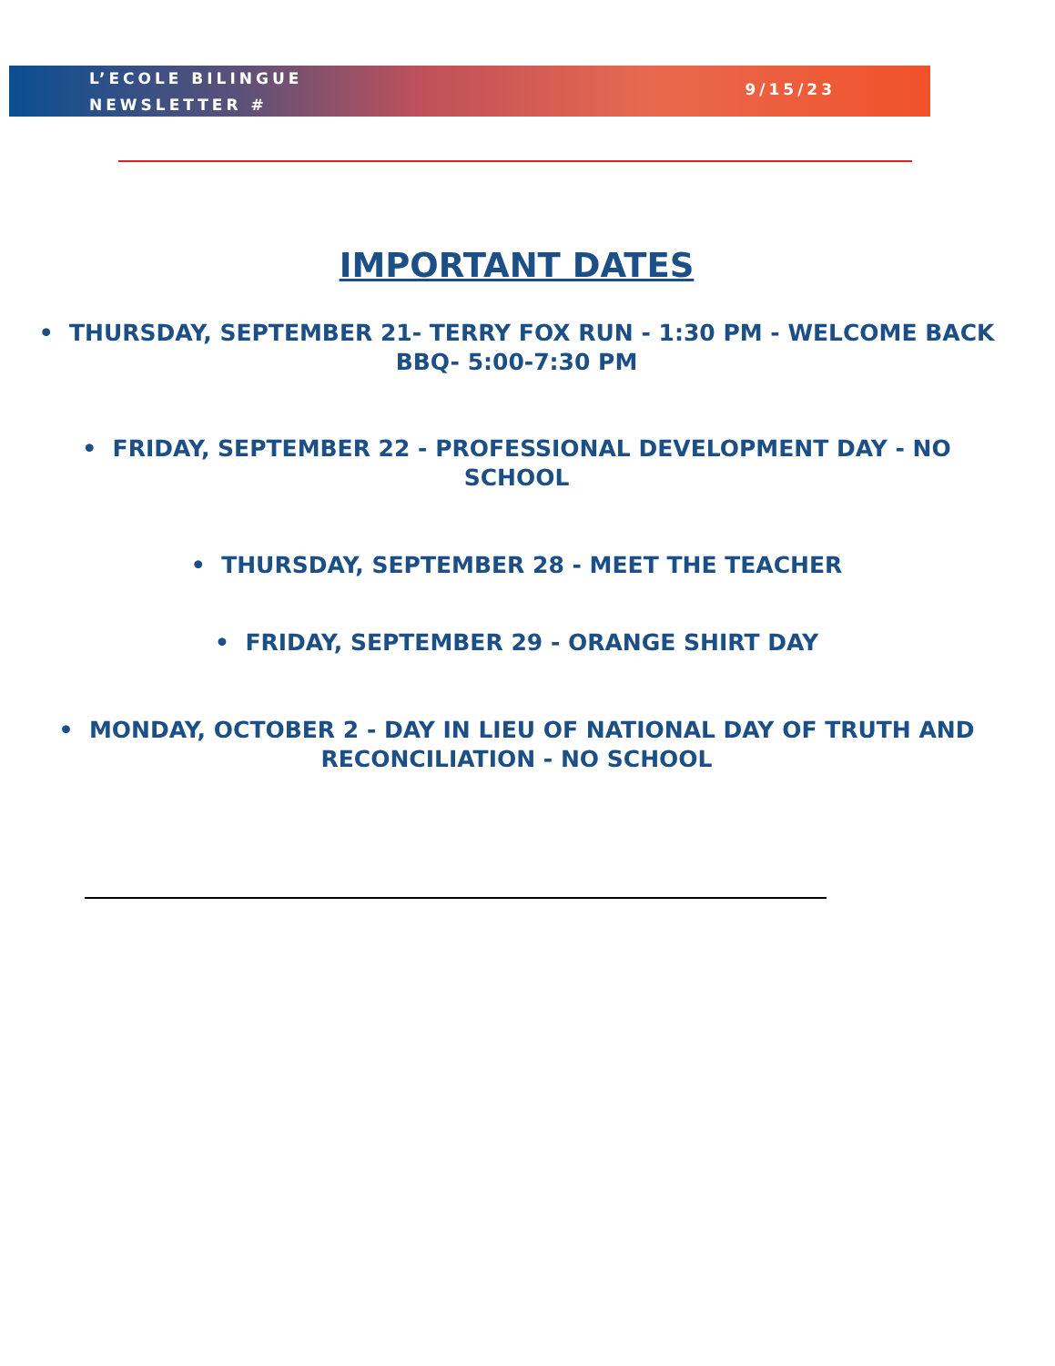L’ECOLE BILINGUE
NEWSLETTER #
9/15/23
IMPORTANT DATES
• THURSDAY, SEPTEMBER 21- TERRY FOX RUN - 1:30 PM - WELCOME BACK BBQ- 5:00-7:30 PM
• FRIDAY, SEPTEMBER 22 - PROFESSIONAL DEVELOPMENT DAY - NO SCHOOL
• THURSDAY, SEPTEMBER 28 - MEET THE TEACHER
• FRIDAY, SEPTEMBER 29 - ORANGE SHIRT DAY
• MONDAY, OCTOBER 2 - DAY IN LIEU OF NATIONAL DAY OF TRUTH AND RECONCILIATION - NO SCHOOL